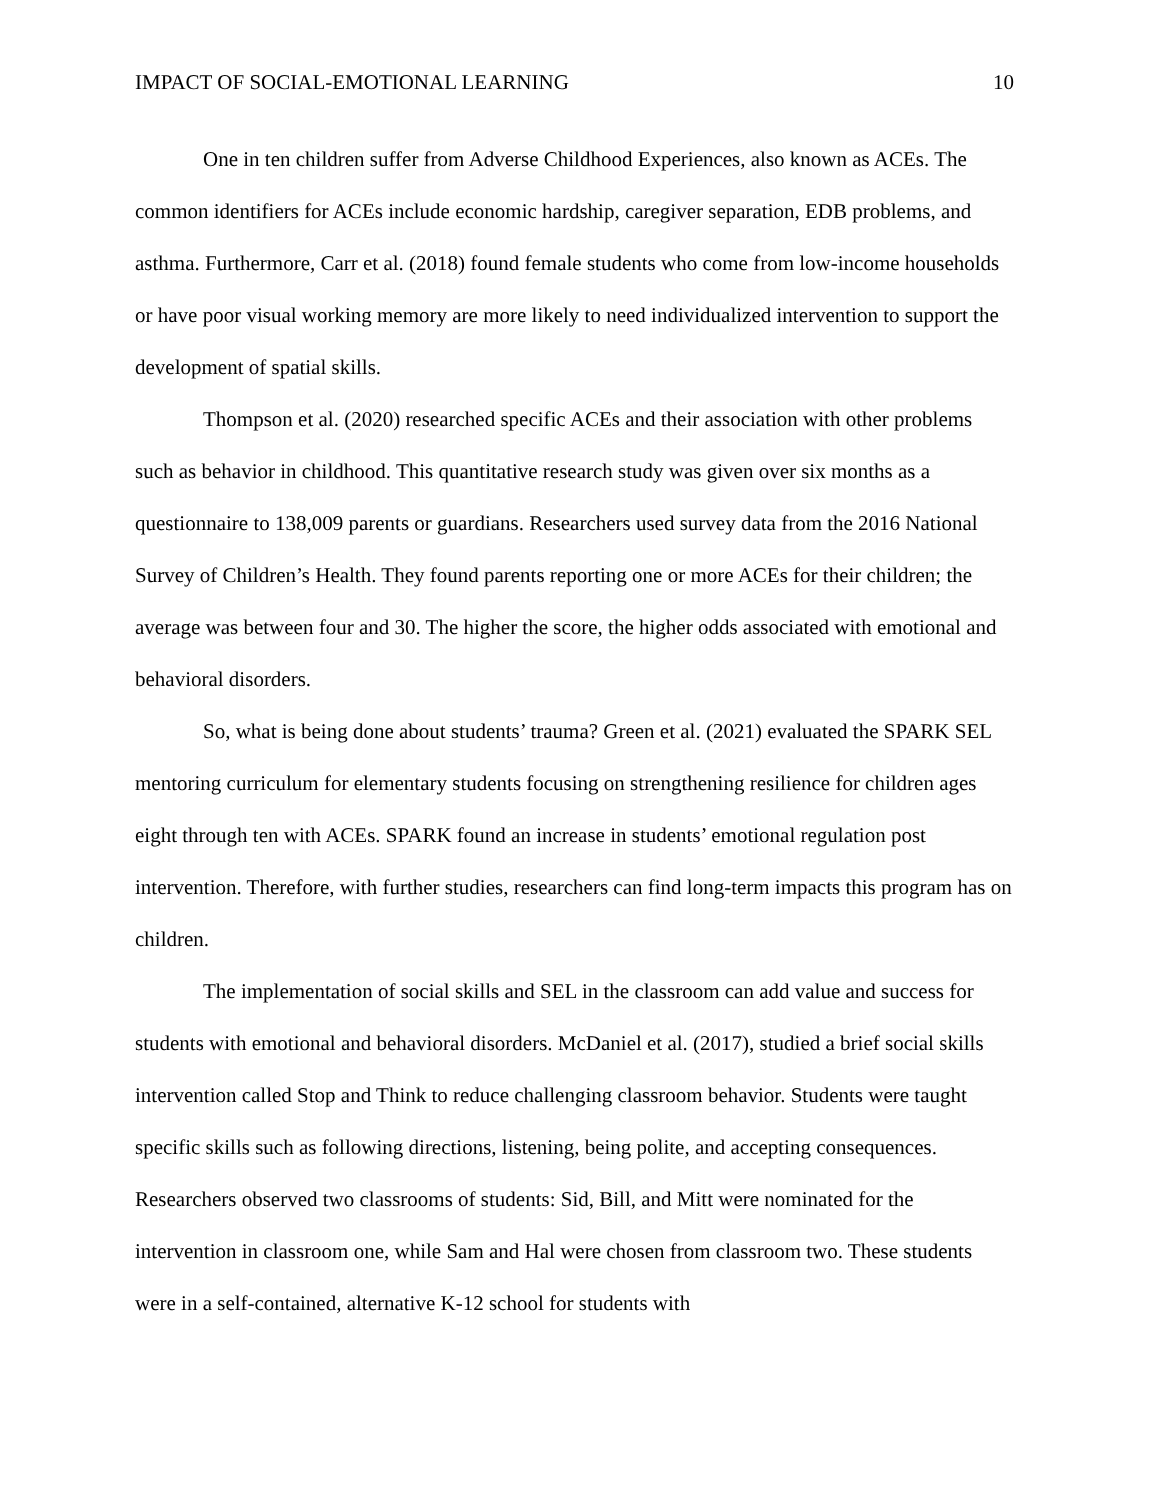IMPACT OF SOCIAL-EMOTIONAL LEARNING 10
One in ten children suffer from Adverse Childhood Experiences, also known as ACEs. The common identifiers for ACEs include economic hardship, caregiver separation, EDB problems, and asthma. Furthermore, Carr et al. (2018) found female students who come from low-income households or have poor visual working memory are more likely to need individualized intervention to support the development of spatial skills.
Thompson et al. (2020) researched specific ACEs and their association with other problems such as behavior in childhood. This quantitative research study was given over six months as a questionnaire to 138,009 parents or guardians. Researchers used survey data from the 2016 National Survey of Children’s Health. They found parents reporting one or more ACEs for their children; the average was between four and 30. The higher the score, the higher odds associated with emotional and behavioral disorders.
So, what is being done about students’ trauma? Green et al. (2021) evaluated the SPARK SEL mentoring curriculum for elementary students focusing on strengthening resilience for children ages eight through ten with ACEs. SPARK found an increase in students’ emotional regulation post intervention. Therefore, with further studies, researchers can find long-term impacts this program has on children.
The implementation of social skills and SEL in the classroom can add value and success for students with emotional and behavioral disorders. McDaniel et al. (2017), studied a brief social skills intervention called Stop and Think to reduce challenging classroom behavior. Students were taught specific skills such as following directions, listening, being polite, and accepting consequences. Researchers observed two classrooms of students: Sid, Bill, and Mitt were nominated for the intervention in classroom one, while Sam and Hal were chosen from classroom two. These students were in a self-contained, alternative K-12 school for students with